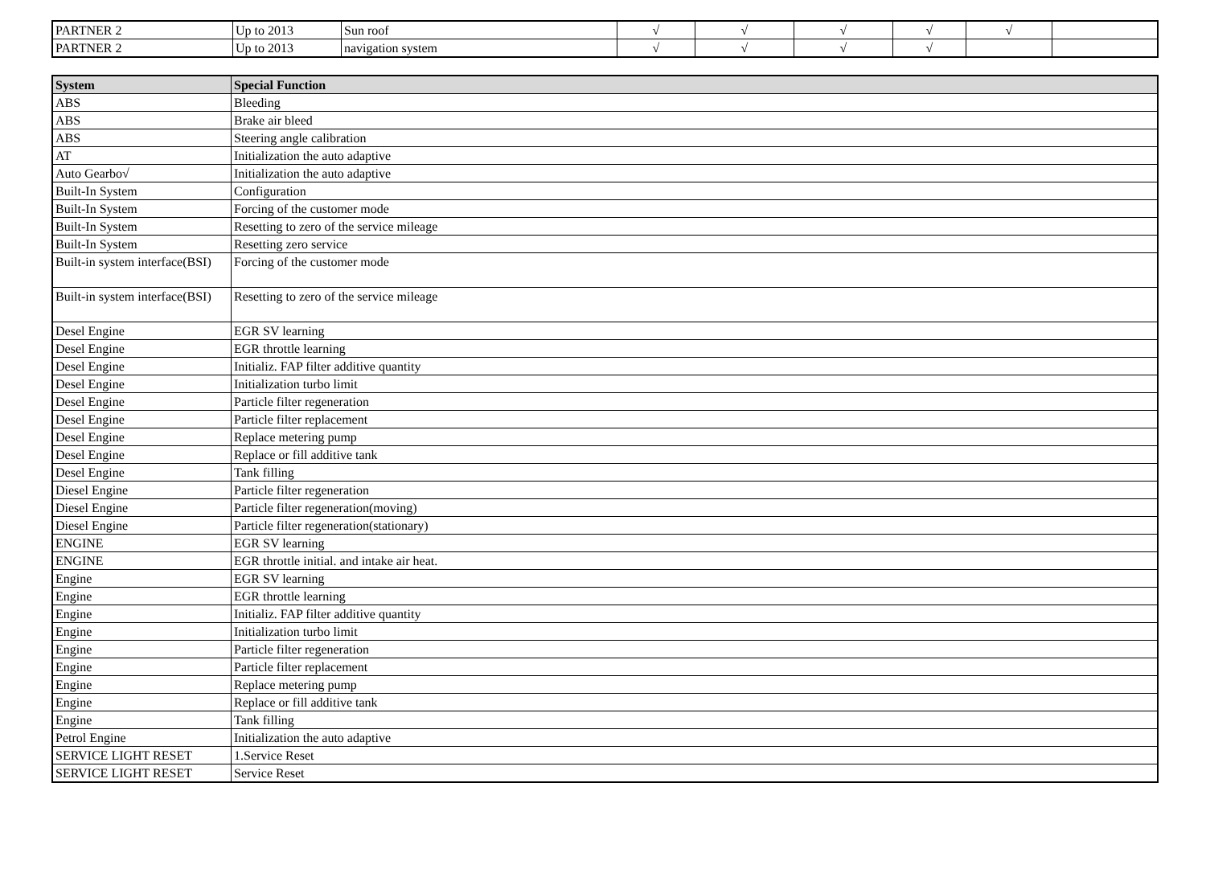| PARTNER 2 | Up to 2013 | Sun roof | √ | √ | √ | √ | √ | |
| PARTNER 2 | Up to 2013 | navigation system | √ | √ | √ | √ | | |
| System | Special Function |
| --- | --- |
| ABS | Bleeding |
| ABS | Brake air bleed |
| ABS | Steering angle calibration |
| AT | Initialization the auto adaptive |
| Auto Gearbo√ | Initialization the auto adaptive |
| Built-In System | Configuration |
| Built-In System | Forcing of the customer mode |
| Built-In System | Resetting to zero of the service mileage |
| Built-In System | Resetting zero service |
| Built-in system interface(BSI) | Forcing of the customer mode |
| Built-in system interface(BSI) | Resetting to zero of the service mileage |
| Desel Engine | EGR SV learning |
| Desel Engine | EGR throttle learning |
| Desel Engine | Initializ. FAP filter additive quantity |
| Desel Engine | Initialization turbo limit |
| Desel Engine | Particle filter regeneration |
| Desel Engine | Particle filter replacement |
| Desel Engine | Replace metering pump |
| Desel Engine | Replace or fill additive tank |
| Desel Engine | Tank filling |
| Diesel Engine | Particle filter regeneration |
| Diesel Engine | Particle filter regeneration(moving) |
| Diesel Engine | Particle filter regeneration(stationary) |
| ENGINE | EGR SV learning |
| ENGINE | EGR throttle initial. and intake air heat. |
| Engine | EGR SV learning |
| Engine | EGR throttle learning |
| Engine | Initializ. FAP filter additive quantity |
| Engine | Initialization turbo limit |
| Engine | Particle filter regeneration |
| Engine | Particle filter replacement |
| Engine | Replace metering pump |
| Engine | Replace or fill additive tank |
| Engine | Tank filling |
| Petrol Engine | Initialization the auto adaptive |
| SERVICE LIGHT RESET | 1.Service Reset |
| SERVICE LIGHT RESET | Service Reset |